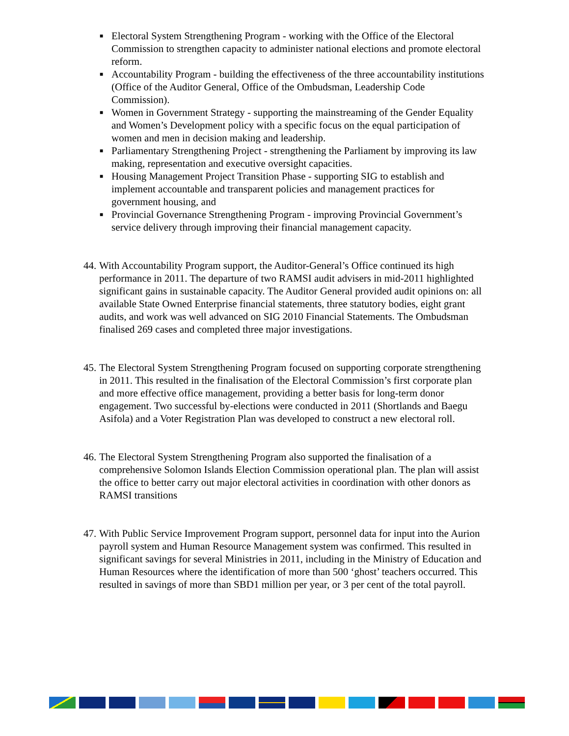■ Electoral System Strengthening Program - working with the Office of the Electoral Commission to strengthen capacity to administer national elections and promote electoral reform.
■ Accountability Program - building the effectiveness of the three accountability institutions (Office of the Auditor General, Office of the Ombudsman, Leadership Code Commission).
■ Women in Government Strategy - supporting the mainstreaming of the Gender Equality and Women’s Development policy with a specific focus on the equal participation of women and men in decision making and leadership.
■ Parliamentary Strengthening Project - strengthening the Parliament by improving its law making, representation and executive oversight capacities.
■ Housing Management Project Transition Phase - supporting SIG to establish and implement accountable and transparent policies and management practices for government housing, and
■ Provincial Governance Strengthening Program - improving Provincial Government’s service delivery through improving their financial management capacity.
44. With Accountability Program support, the Auditor-General’s Office continued its high performance in 2011. The departure of two RAMSI audit advisers in mid-2011 highlighted significant gains in sustainable capacity. The Auditor General provided audit opinions on: all available State Owned Enterprise financial statements, three statutory bodies, eight grant audits, and work was well advanced on SIG 2010 Financial Statements. The Ombudsman finalised 269 cases and completed three major investigations.
45. The Electoral System Strengthening Program focused on supporting corporate strengthening in 2011. This resulted in the finalisation of the Electoral Commission’s first corporate plan and more effective office management, providing a better basis for long-term donor engagement. Two successful by-elections were conducted in 2011 (Shortlands and Baegu Asifola) and a Voter Registration Plan was developed to construct a new electoral roll.
46. The Electoral System Strengthening Program also supported the finalisation of a comprehensive Solomon Islands Election Commission operational plan. The plan will assist the office to better carry out major electoral activities in coordination with other donors as RAMSI transitions
47. With Public Service Improvement Program support, personnel data for input into the Aurion payroll system and Human Resource Management system was confirmed. This resulted in significant savings for several Ministries in 2011, including in the Ministry of Education and Human Resources where the identification of more than 500 ‘ghost’ teachers occurred. This resulted in savings of more than SBD1 million per year, or 3 per cent of the total payroll.